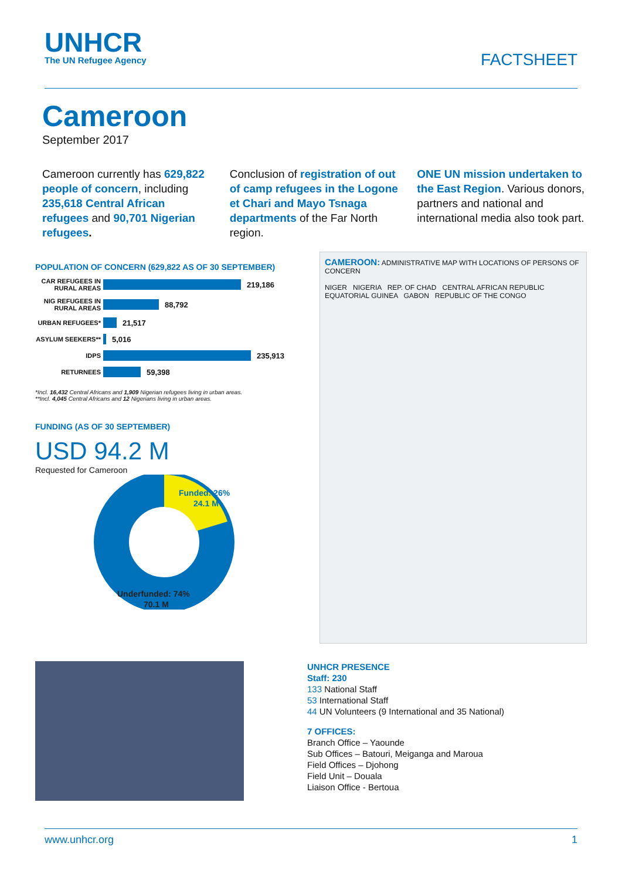UNHCR
The UN Refugee Agency
FACTSHEET
Cameroon
September 2017
Cameroon currently has 629,822 people of concern, including 235,618 Central African refugees and 90,701 Nigerian refugees.
Conclusion of registration of out of camp refugees in the Logone et Chari and Mayo Tsnaga departments of the Far North region.
ONE UN mission undertaken to the East Region. Various donors, partners and national and international media also took part.
POPULATION OF CONCERN (629,822 AS OF 30 SEPTEMBER)
CAR REFUGEES IN RURAL AREAS 219,186
NIG REFUGEES IN RURAL AREAS 88,792
URBAN REFUGEES* 21,517
ASYLUM SEEKERS** 5,016
IDPS 235,913
RETURNEES 59,398
*Incl. 16,432 Central Africans and 1,909 Nigerian refugees living in urban areas.
**Incl. 4,045 Central Africans and 12 Nigerians living in urban areas.
FUNDING (AS OF 30 SEPTEMBER)
USD 94.2 M
Requested for Cameroon
Funded: 26%
24.1 M
Underfunded: 74%
70.1 M
CAMEROON: ADMINISTRATIVE MAP WITH LOCATIONS OF PERSONS OF CONCERN
NIGER NIGERIA REP. OF CHAD CENTRAL AFRICAN REPUBLIC EQUATORIAL GUINEA GABON REPUBLIC OF THE CONGO
UNHCR PRESENCE
Staff: 230
133 National Staff
53 International Staff
44 UN Volunteers (9 International and 35 National)
7 OFFICES:
Branch Office – Yaounde
Sub Offices – Batouri, Meiganga and Maroua
Field Offices – Djohong
Field Unit – Douala
Liaison Office - Bertoua
www.unhcr.org 1